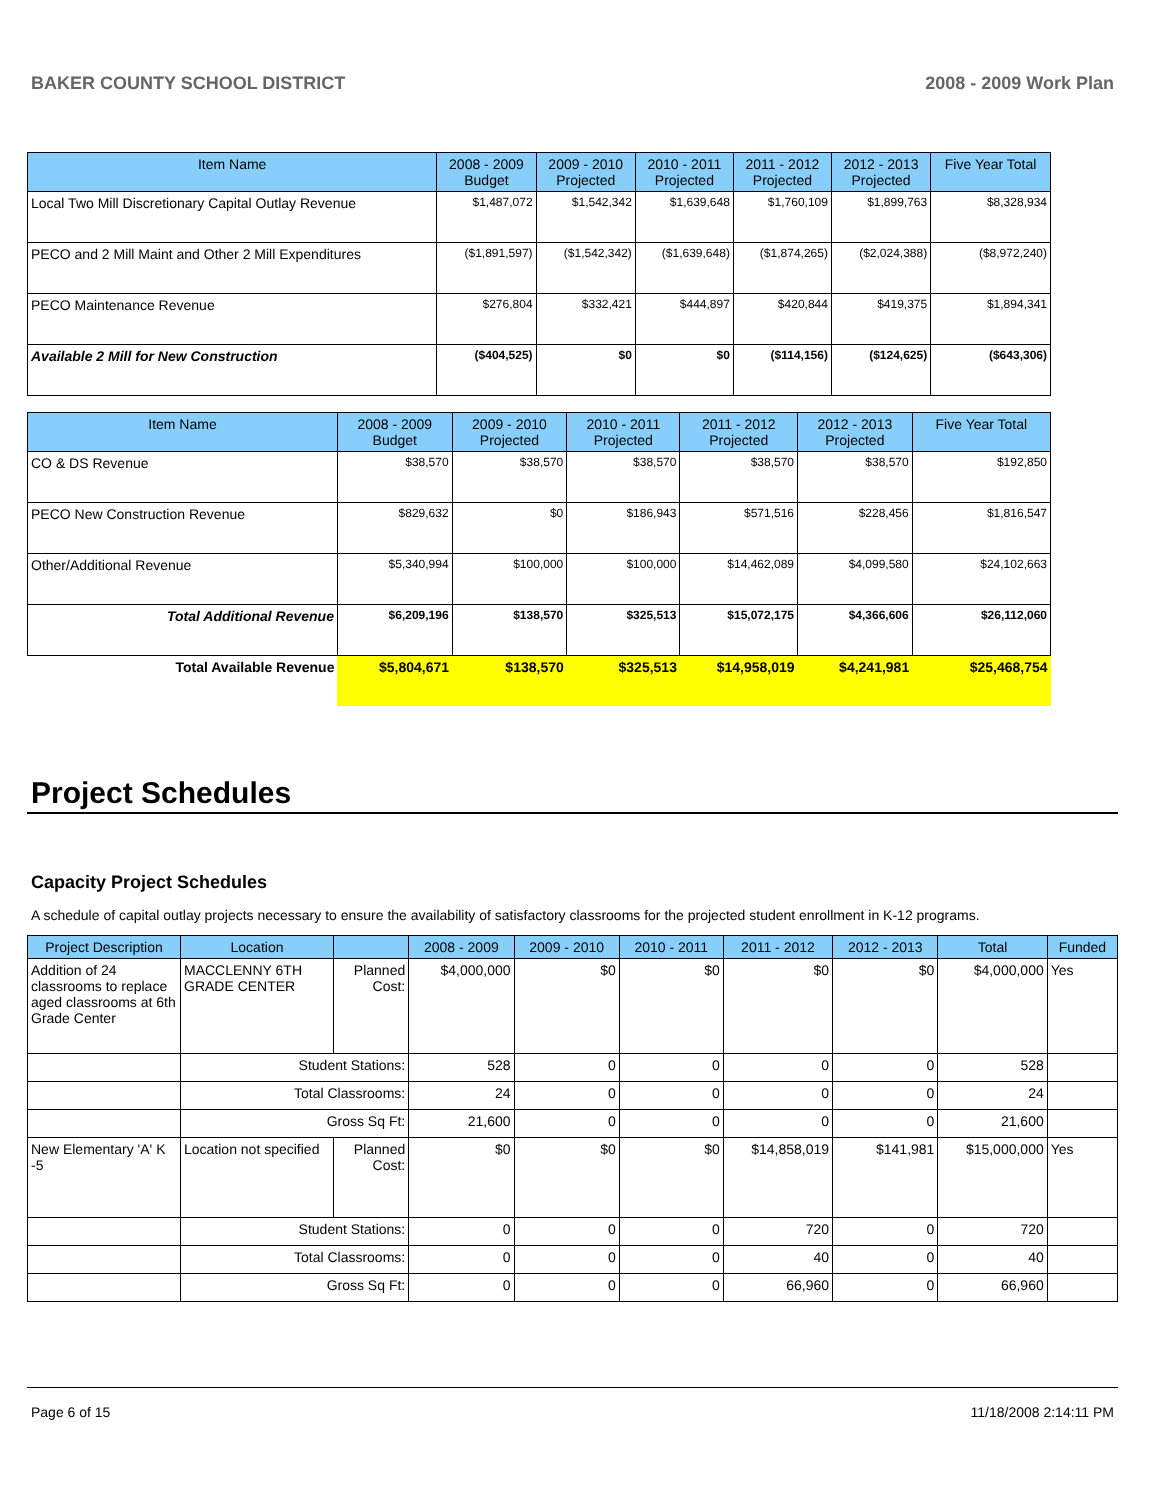BAKER COUNTY SCHOOL DISTRICT 2008 - 2009 Work Plan
| Item Name | 2008 - 2009 Budget | 2009 - 2010 Projected | 2010 - 2011 Projected | 2011 - 2012 Projected | 2012 - 2013 Projected | Five Year Total |
| --- | --- | --- | --- | --- | --- | --- |
| Local Two Mill Discretionary Capital Outlay Revenue | $1,487,072 | $1,542,342 | $1,639,648 | $1,760,109 | $1,899,763 | $8,328,934 |
| PECO and 2 Mill Maint and Other 2 Mill Expenditures | ($1,891,597) | ($1,542,342) | ($1,639,648) | ($1,874,265) | ($2,024,388) | ($8,972,240) |
| PECO Maintenance Revenue | $276,804 | $332,421 | $444,897 | $420,844 | $419,375 | $1,894,341 |
| Available 2 Mill for New Construction | ($404,525) | $0 | $0 | ($114,156) | ($124,625) | ($643,306) |
| Item Name | 2008 - 2009 Budget | 2009 - 2010 Projected | 2010 - 2011 Projected | 2011 - 2012 Projected | 2012 - 2013 Projected | Five Year Total |
| --- | --- | --- | --- | --- | --- | --- |
| CO & DS Revenue | $38,570 | $38,570 | $38,570 | $38,570 | $38,570 | $192,850 |
| PECO New Construction Revenue | $829,632 | $0 | $186,943 | $571,516 | $228,456 | $1,816,547 |
| Other/Additional Revenue | $5,340,994 | $100,000 | $100,000 | $14,462,089 | $4,099,580 | $24,102,663 |
| Total Additional Revenue | $6,209,196 | $138,570 | $325,513 | $15,072,175 | $4,366,606 | $26,112,060 |
| Total Available Revenue | $5,804,671 | $138,570 | $325,513 | $14,958,019 | $4,241,981 | $25,468,754 |
Project Schedules
Capacity Project Schedules
A schedule of capital outlay projects necessary to ensure the availability of satisfactory classrooms for the projected student enrollment in K-12 programs.
| Project Description | Location | | 2008 - 2009 | 2009 - 2010 | 2010 - 2011 | 2011 - 2012 | 2012 - 2013 | Total | Funded |
| --- | --- | --- | --- | --- | --- | --- | --- | --- | --- |
| Addition of 24 classrooms to replace aged classrooms at 6th Grade Center | MACCLENNY 6TH GRADE CENTER | Planned Cost: | $4,000,000 | $0 | $0 | $0 | $0 | $4,000,000 | Yes |
| | Student Stations: | | 528 | 0 | 0 | 0 | 0 | 528 | |
| | Total Classrooms: | | 24 | 0 | 0 | 0 | 0 | 24 | |
| | Gross Sq Ft: | | 21,600 | 0 | 0 | 0 | 0 | 21,600 | |
| New Elementary 'A' K -5 | Location not specified | Planned Cost: | $0 | $0 | $0 | $14,858,019 | $141,981 | $15,000,000 | Yes |
| | Student Stations: | | 0 | 0 | 0 | 720 | 0 | 720 | |
| | Total Classrooms: | | 0 | 0 | 0 | 40 | 0 | 40 | |
| | Gross Sq Ft: | | 0 | 0 | 0 | 66,960 | 0 | 66,960 | |
Page 6 of 15 11/18/2008 2:14:11 PM